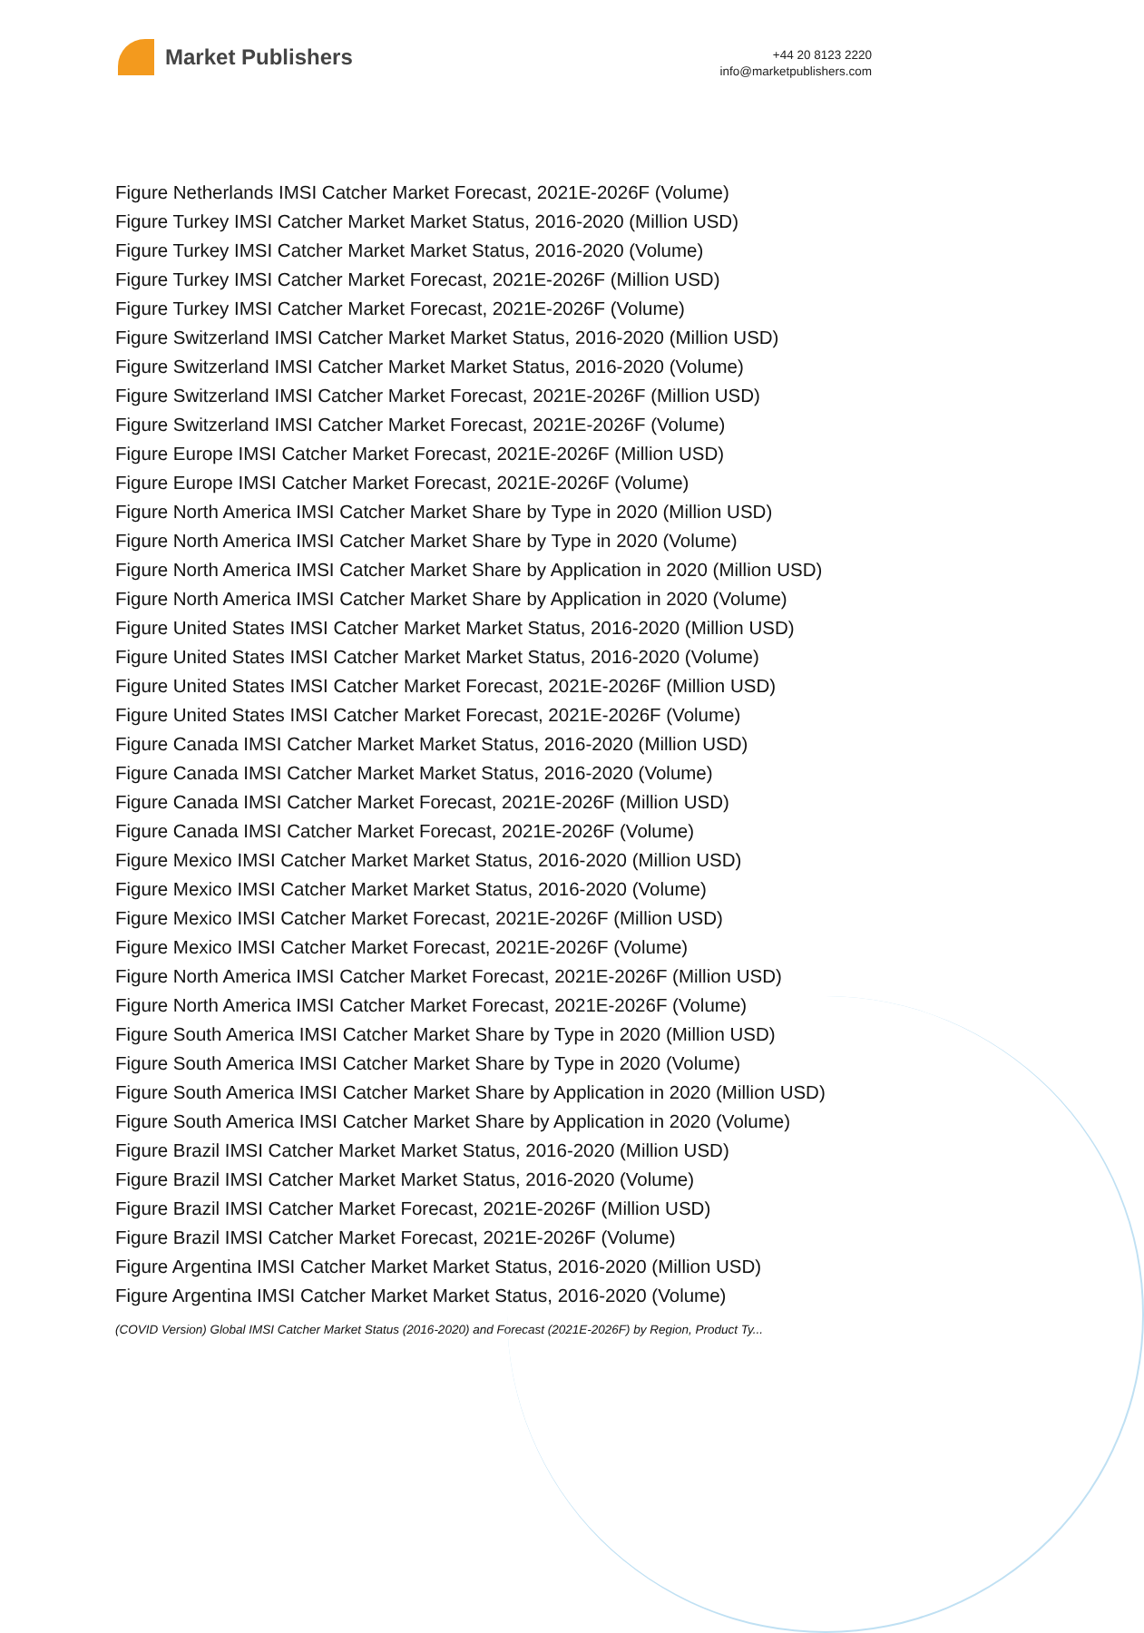Market Publishers
+44 20 8123 2220
info@marketpublishers.com
Figure Netherlands IMSI Catcher Market Forecast, 2021E-2026F (Volume)
Figure Turkey IMSI Catcher Market Market Status, 2016-2020 (Million USD)
Figure Turkey IMSI Catcher Market Market Status, 2016-2020 (Volume)
Figure Turkey IMSI Catcher Market Forecast, 2021E-2026F (Million USD)
Figure Turkey IMSI Catcher Market Forecast, 2021E-2026F (Volume)
Figure Switzerland IMSI Catcher Market Market Status, 2016-2020 (Million USD)
Figure Switzerland IMSI Catcher Market Market Status, 2016-2020 (Volume)
Figure Switzerland IMSI Catcher Market Forecast, 2021E-2026F (Million USD)
Figure Switzerland IMSI Catcher Market Forecast, 2021E-2026F (Volume)
Figure Europe IMSI Catcher Market Forecast, 2021E-2026F (Million USD)
Figure Europe IMSI Catcher Market Forecast, 2021E-2026F (Volume)
Figure North America IMSI Catcher Market Share by Type in 2020 (Million USD)
Figure North America IMSI Catcher Market Share by Type in 2020 (Volume)
Figure North America IMSI Catcher Market Share by Application in 2020 (Million USD)
Figure North America IMSI Catcher Market Share by Application in 2020 (Volume)
Figure United States IMSI Catcher Market Market Status, 2016-2020 (Million USD)
Figure United States IMSI Catcher Market Market Status, 2016-2020 (Volume)
Figure United States IMSI Catcher Market Forecast, 2021E-2026F (Million USD)
Figure United States IMSI Catcher Market Forecast, 2021E-2026F (Volume)
Figure Canada IMSI Catcher Market Market Status, 2016-2020 (Million USD)
Figure Canada IMSI Catcher Market Market Status, 2016-2020 (Volume)
Figure Canada IMSI Catcher Market Forecast, 2021E-2026F (Million USD)
Figure Canada IMSI Catcher Market Forecast, 2021E-2026F (Volume)
Figure Mexico IMSI Catcher Market Market Status, 2016-2020 (Million USD)
Figure Mexico IMSI Catcher Market Market Status, 2016-2020 (Volume)
Figure Mexico IMSI Catcher Market Forecast, 2021E-2026F (Million USD)
Figure Mexico IMSI Catcher Market Forecast, 2021E-2026F (Volume)
Figure North America IMSI Catcher Market Forecast, 2021E-2026F (Million USD)
Figure North America IMSI Catcher Market Forecast, 2021E-2026F (Volume)
Figure South America IMSI Catcher Market Share by Type in 2020 (Million USD)
Figure South America IMSI Catcher Market Share by Type in 2020 (Volume)
Figure South America IMSI Catcher Market Share by Application in 2020 (Million USD)
Figure South America IMSI Catcher Market Share by Application in 2020 (Volume)
Figure Brazil IMSI Catcher Market Market Status, 2016-2020 (Million USD)
Figure Brazil IMSI Catcher Market Market Status, 2016-2020 (Volume)
Figure Brazil IMSI Catcher Market Forecast, 2021E-2026F (Million USD)
Figure Brazil IMSI Catcher Market Forecast, 2021E-2026F (Volume)
Figure Argentina IMSI Catcher Market Market Status, 2016-2020 (Million USD)
Figure Argentina IMSI Catcher Market Market Status, 2016-2020 (Volume)
(COVID Version) Global IMSI Catcher Market Status (2016-2020) and Forecast (2021E-2026F) by Region, Product Ty...